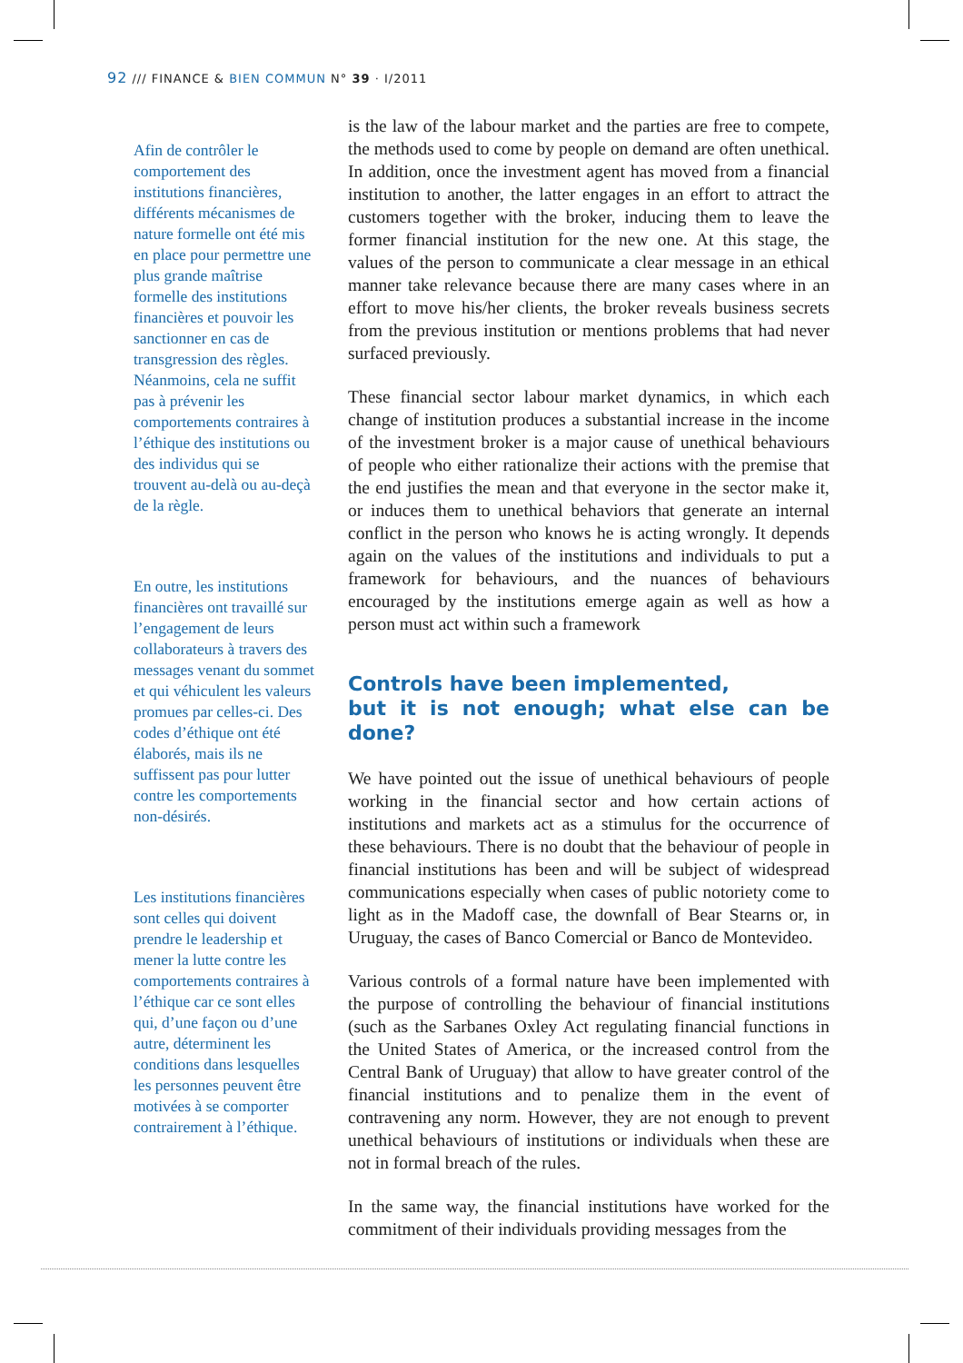92 /// FINANCE & BIEN COMMUN N° 39 · I/2011
Afin de contrôler le comportement des institutions financières, différents mécanismes de nature formelle ont été mis en place pour permettre une plus grande maîtrise formelle des institutions financières et pouvoir les sanctionner en cas de transgression des règles. Néanmoins, cela ne suffit pas à prévenir les comportements contraires à l’éthique des institutions ou des individus qui se trouvent au-delà ou au-deçà de la règle.
En outre, les institutions financières ont travaillé sur l’engagement de leurs collaborateurs à travers des messages venant du sommet et qui véhiculent les valeurs promues par celles-ci. Des codes d’éthique ont été élaborés, mais ils ne suffissent pas pour lutter contre les comportements non-désirés.
Les institutions financières sont celles qui doivent prendre le leadership et mener la lutte contre les comportements contraires à l’éthique car ce sont elles qui, d’une façon ou d’une autre, déterminent les conditions dans lesquelles les personnes peuvent être motivées à se comporter contrairement à l’éthique.
is the law of the labour market and the parties are free to compete, the methods used to come by people on demand are often unethical. In addition, once the investment agent has moved from a financial institution to another, the latter engages in an effort to attract the customers together with the broker, inducing them to leave the former financial institution for the new one. At this stage, the values of the person to communicate a clear message in an ethical manner take relevance because there are many cases where in an effort to move his/her clients, the broker reveals business secrets from the previous institution or mentions problems that had never surfaced previously.
These financial sector labour market dynamics, in which each change of institution produces a substantial increase in the income of the investment broker is a major cause of unethical behaviours of people who either rationalize their actions with the premise that the end justifies the mean and that everyone in the sector make it, or induces them to unethical behaviors that generate an internal conflict in the person who knows he is acting wrongly. It depends again on the values of the institutions and individuals to put a framework for behaviours, and the nuances of behaviours encouraged by the institutions emerge again as well as how a person must act within such a framework
Controls have been implemented,
but it is not enough; what else can be done?
We have pointed out the issue of unethical behaviours of people working in the financial sector and how certain actions of institutions and markets act as a stimulus for the occurrence of these behaviours. There is no doubt that the behaviour of people in financial institutions has been and will be subject of widespread communications especially when cases of public notoriety come to light as in the Madoff case, the downfall of Bear Stearns or, in Uruguay, the cases of Banco Comercial or Banco de Montevideo.
Various controls of a formal nature have been implemented with the purpose of controlling the behaviour of financial institutions (such as the Sarbanes Oxley Act regulating financial functions in the United States of America, or the increased control from the Central Bank of Uruguay) that allow to have greater control of the financial institutions and to penalize them in the event of contravening any norm. However, they are not enough to prevent unethical behaviours of institutions or individuals when these are not in formal breach of the rules.
In the same way, the financial institutions have worked for the commitment of their individuals providing messages from the